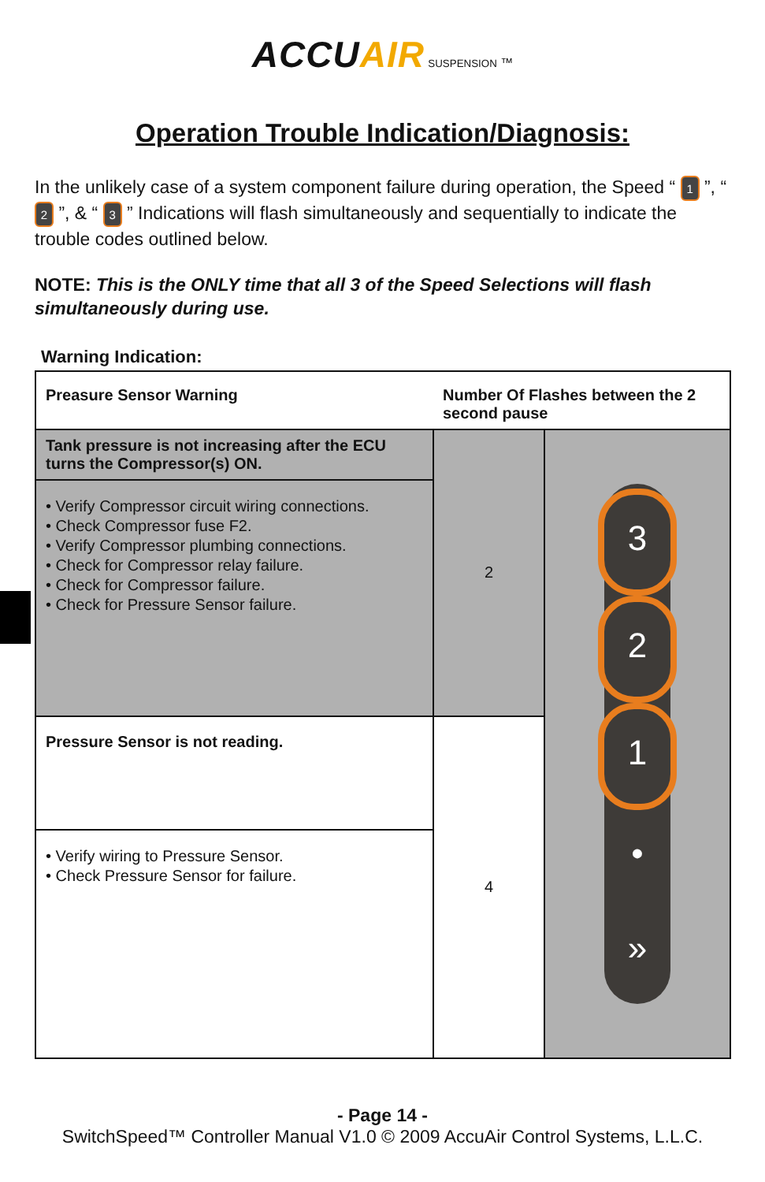ACCUAIR SUSPENSION ™
Operation Trouble Indication/Diagnosis:
In the unlikely case of a system component failure during operation, the Speed “ 1 ”, “ 2 ”, & “ 3 ” Indications will flash simultaneously and sequentially to indicate the trouble codes outlined below.
NOTE: This is the ONLY time that all 3 of the Speed Selections will flash simultaneously during use.
Warning Indication:
| Preasure Sensor Warning | Number Of Flashes between the 2 second pause | |
| --- | --- | --- |
| Tank pressure is not increasing after the ECU turns the Compressor(s) ON. | 2 | 3 2 1 • » |
| • Verify Compressor circuit wiring connections. • Check Compressor fuse F2. • Verify Compressor plumbing connections. • Check for Compressor relay failure. • Check for Compressor failure. • Check for Pressure Sensor failure. | | |
| Pressure Sensor is not reading. | 4 | |
| • Verify wiring to Pressure Sensor. • Check Pressure Sensor for failure. | | |
- Page 14 -
SwitchSpeed™ Controller Manual V1.0 © 2009 AccuAir Control Systems, L.L.C.